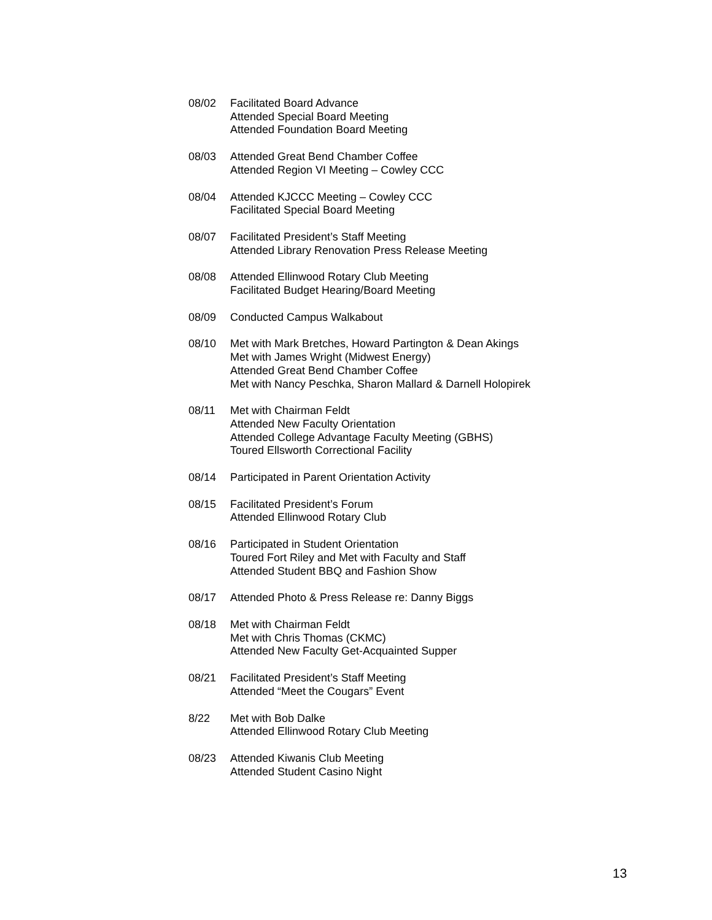08/02 Facilitated Board Advance
Attended Special Board Meeting
Attended Foundation Board Meeting
08/03 Attended Great Bend Chamber Coffee
Attended Region VI Meeting – Cowley CCC
08/04 Attended KJCCC Meeting – Cowley CCC
Facilitated Special Board Meeting
08/07 Facilitated President’s Staff Meeting
Attended Library Renovation Press Release Meeting
08/08 Attended Ellinwood Rotary Club Meeting
Facilitated Budget Hearing/Board Meeting
08/09 Conducted Campus Walkabout
08/10 Met with Mark Bretches, Howard Partington & Dean Akings
Met with James Wright (Midwest Energy)
Attended Great Bend Chamber Coffee
Met with Nancy Peschka, Sharon Mallard & Darnell Holopirek
08/11 Met with Chairman Feldt
Attended New Faculty Orientation
Attended College Advantage Faculty Meeting (GBHS)
Toured Ellsworth Correctional Facility
08/14 Participated in Parent Orientation Activity
08/15 Facilitated President’s Forum
Attended Ellinwood Rotary Club
08/16 Participated in Student Orientation
Toured Fort Riley and Met with Faculty and Staff
Attended Student BBQ and Fashion Show
08/17 Attended Photo & Press Release re: Danny Biggs
08/18 Met with Chairman Feldt
Met with Chris Thomas (CKMC)
Attended New Faculty Get-Acquainted Supper
08/21 Facilitated President’s Staff Meeting
Attended “Meet the Cougars” Event
8/22 Met with Bob Dalke
Attended Ellinwood Rotary Club Meeting
08/23 Attended Kiwanis Club Meeting
Attended Student Casino Night
13